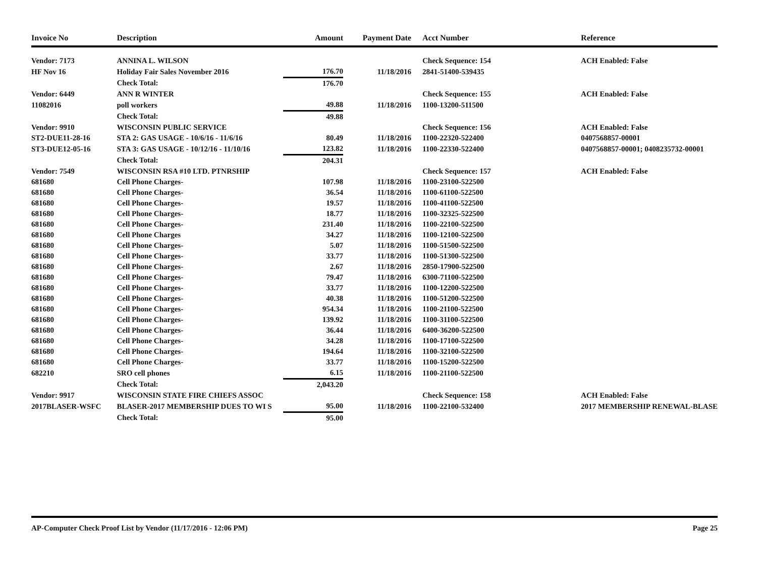| Invoice No | Description | Amount | Payment Date | Acct Number | Reference |
| --- | --- | --- | --- | --- | --- |
| Vendor: 7173 | ANNINA L. WILSON | | | Check Sequence: 154 | ACH Enabled: False |
| HF Nov 16 | Holiday Fair Sales November 2016 | 176.70 | 11/18/2016 | 2841-51400-539435 | |
| | Check Total: | 176.70 | | | |
| Vendor: 6449 | ANN R WINTER | | | Check Sequence: 155 | ACH Enabled: False |
| 11082016 | poll workers | 49.88 | 11/18/2016 | 1100-13200-511500 | |
| | Check Total: | 49.88 | | | |
| Vendor: 9910 | WISCONSIN PUBLIC SERVICE | | | Check Sequence: 156 | ACH Enabled: False |
| ST2-DUE11-28-16 | STA 2: GAS USAGE - 10/6/16 - 11/6/16 | 80.49 | 11/18/2016 | 1100-22320-522400 | 0407568857-00001 |
| ST3-DUE12-05-16 | STA 3: GAS USAGE - 10/12/16 - 11/10/16 | 123.82 | 11/18/2016 | 1100-22330-522400 | 0407568857-00001; 0408235732-00001 |
| | Check Total: | 204.31 | | | |
| Vendor: 7549 | WISCONSIN RSA #10 LTD. PTNRSHIP | | | Check Sequence: 157 | ACH Enabled: False |
| 681680 | Cell Phone Charges- | 107.98 | 11/18/2016 | 1100-23100-522500 | |
| 681680 | Cell Phone Charges- | 36.54 | 11/18/2016 | 1100-61100-522500 | |
| 681680 | Cell Phone Charges- | 19.57 | 11/18/2016 | 1100-41100-522500 | |
| 681680 | Cell Phone Charges- | 18.77 | 11/18/2016 | 1100-32325-522500 | |
| 681680 | Cell Phone Charges- | 231.40 | 11/18/2016 | 1100-22100-522500 | |
| 681680 | Cell Phone Charges | 34.27 | 11/18/2016 | 1100-12100-522500 | |
| 681680 | Cell Phone Charges- | 5.07 | 11/18/2016 | 1100-51500-522500 | |
| 681680 | Cell Phone Charges- | 33.77 | 11/18/2016 | 1100-51300-522500 | |
| 681680 | Cell Phone Charges- | 2.67 | 11/18/2016 | 2850-17900-522500 | |
| 681680 | Cell Phone Charges- | 79.47 | 11/18/2016 | 6300-71100-522500 | |
| 681680 | Cell Phone Charges- | 33.77 | 11/18/2016 | 1100-12200-522500 | |
| 681680 | Cell Phone Charges- | 40.38 | 11/18/2016 | 1100-51200-522500 | |
| 681680 | Cell Phone Charges- | 954.34 | 11/18/2016 | 1100-21100-522500 | |
| 681680 | Cell Phone Charges- | 139.92 | 11/18/2016 | 1100-31100-522500 | |
| 681680 | Cell Phone Charges- | 36.44 | 11/18/2016 | 6400-36200-522500 | |
| 681680 | Cell Phone Charges- | 34.28 | 11/18/2016 | 1100-17100-522500 | |
| 681680 | Cell Phone Charges- | 194.64 | 11/18/2016 | 1100-32100-522500 | |
| 681680 | Cell Phone Charges- | 33.77 | 11/18/2016 | 1100-15200-522500 | |
| 682210 | SRO cell phones | 6.15 | 11/18/2016 | 1100-21100-522500 | |
| | Check Total: | 2,043.20 | | | |
| Vendor: 9917 | WISCONSIN STATE FIRE CHIEFS ASSOC | | | Check Sequence: 158 | ACH Enabled: False |
| 2017BLASER-WSFC | BLASER-2017 MEMBERSHIP DUES TO WI S | 95.00 | 11/18/2016 | 1100-22100-532400 | 2017 MEMBERSHIP RENEWAL-BLASE |
| | Check Total: | 95.00 | | | |
AP-Computer Check Proof List by Vendor (11/17/2016 - 12:06 PM) Page 25